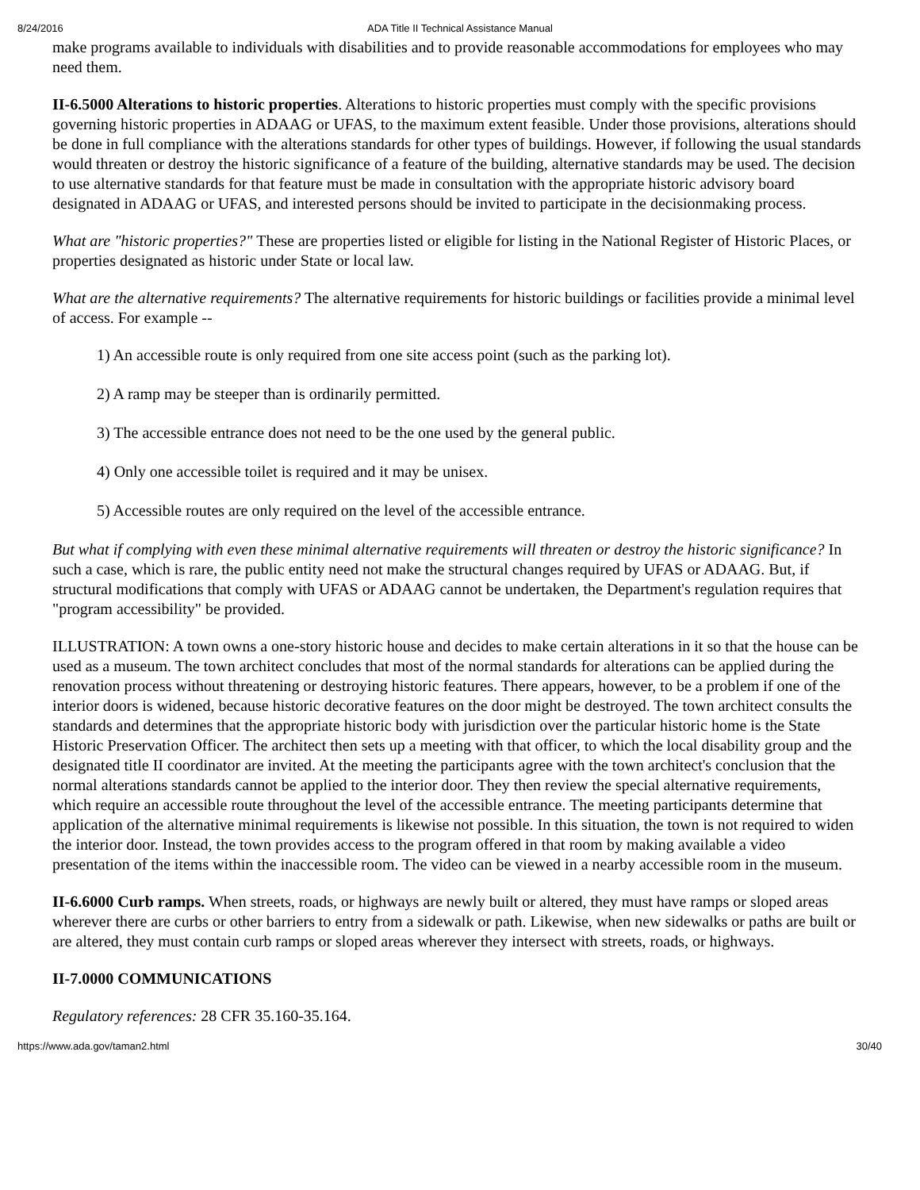8/24/2016 ADA Title II Technical Assistance Manual
make programs available to individuals with disabilities and to provide reasonable accommodations for employees who may need them.
II-6.5000 Alterations to historic properties. Alterations to historic properties must comply with the specific provisions governing historic properties in ADAAG or UFAS, to the maximum extent feasible. Under those provisions, alterations should be done in full compliance with the alterations standards for other types of buildings. However, if following the usual standards would threaten or destroy the historic significance of a feature of the building, alternative standards may be used. The decision to use alternative standards for that feature must be made in consultation with the appropriate historic advisory board designated in ADAAG or UFAS, and interested persons should be invited to participate in the decisionmaking process.
What are "historic properties?" These are properties listed or eligible for listing in the National Register of Historic Places, or properties designated as historic under State or local law.
What are the alternative requirements? The alternative requirements for historic buildings or facilities provide a minimal level of access. For example --
1) An accessible route is only required from one site access point (such as the parking lot).
2) A ramp may be steeper than is ordinarily permitted.
3) The accessible entrance does not need to be the one used by the general public.
4) Only one accessible toilet is required and it may be unisex.
5) Accessible routes are only required on the level of the accessible entrance.
But what if complying with even these minimal alternative requirements will threaten or destroy the historic significance? In such a case, which is rare, the public entity need not make the structural changes required by UFAS or ADAAG. But, if structural modifications that comply with UFAS or ADAAG cannot be undertaken, the Department's regulation requires that "program accessibility" be provided.
ILLUSTRATION: A town owns a one-story historic house and decides to make certain alterations in it so that the house can be used as a museum. The town architect concludes that most of the normal standards for alterations can be applied during the renovation process without threatening or destroying historic features. There appears, however, to be a problem if one of the interior doors is widened, because historic decorative features on the door might be destroyed. The town architect consults the standards and determines that the appropriate historic body with jurisdiction over the particular historic home is the State Historic Preservation Officer. The architect then sets up a meeting with that officer, to which the local disability group and the designated title II coordinator are invited. At the meeting the participants agree with the town architect's conclusion that the normal alterations standards cannot be applied to the interior door. They then review the special alternative requirements, which require an accessible route throughout the level of the accessible entrance. The meeting participants determine that application of the alternative minimal requirements is likewise not possible. In this situation, the town is not required to widen the interior door. Instead, the town provides access to the program offered in that room by making available a video presentation of the items within the inaccessible room. The video can be viewed in a nearby accessible room in the museum.
II-6.6000 Curb ramps. When streets, roads, or highways are newly built or altered, they must have ramps or sloped areas wherever there are curbs or other barriers to entry from a sidewalk or path. Likewise, when new sidewalks or paths are built or are altered, they must contain curb ramps or sloped areas wherever they intersect with streets, roads, or highways.
II-7.0000 COMMUNICATIONS
Regulatory references: 28 CFR 35.160-35.164.
https://www.ada.gov/taman2.html 30/40